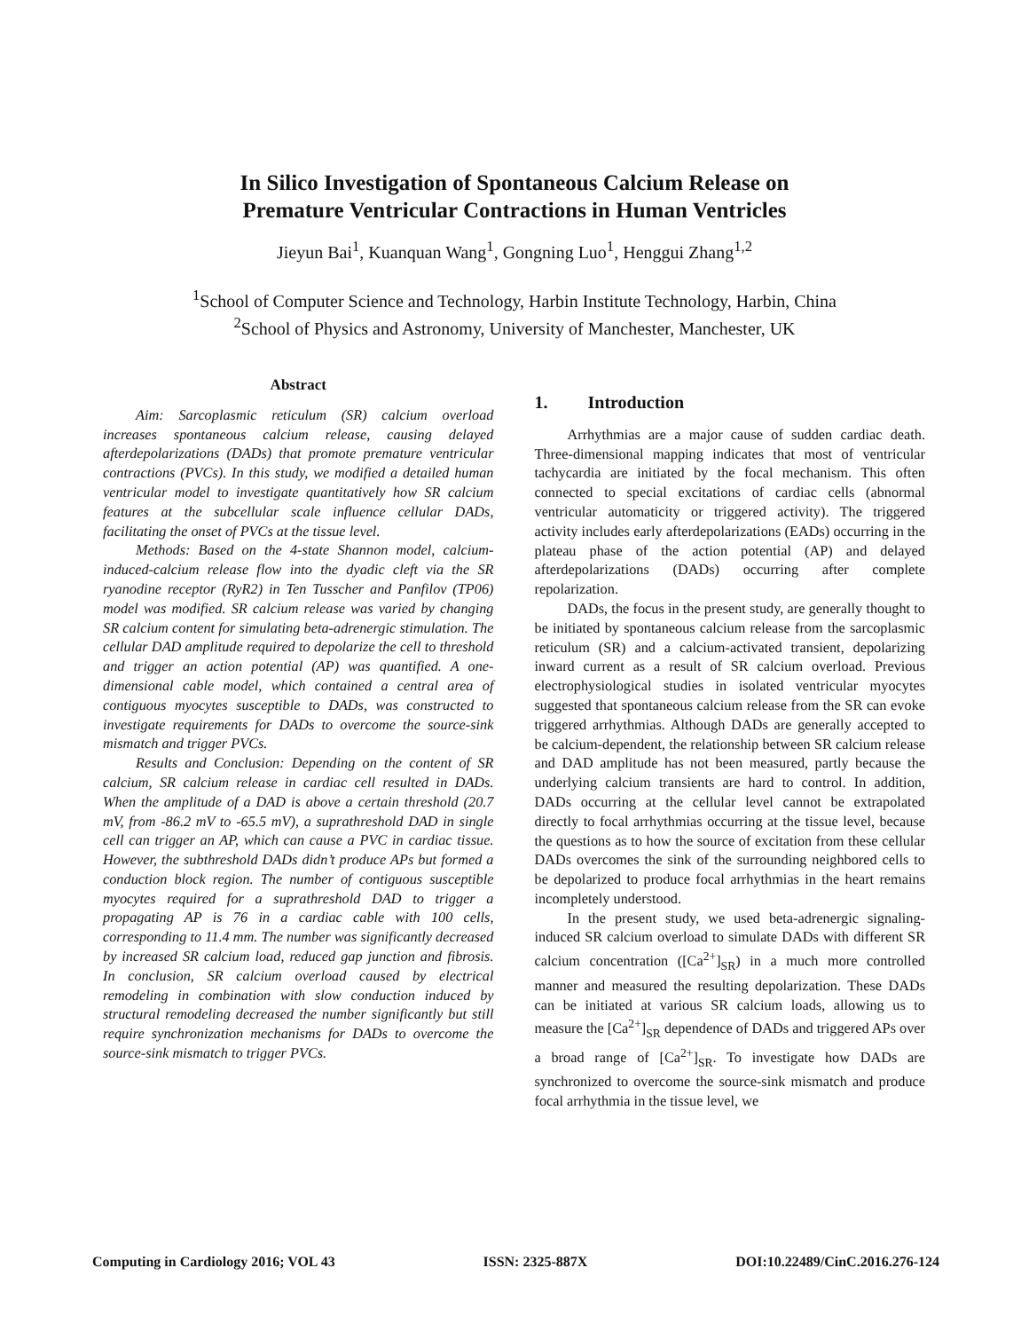In Silico Investigation of Spontaneous Calcium Release on
Premature Ventricular Contractions in Human Ventricles
Jieyun Bai<sup>1</sup>, Kuanquan Wang<sup>1</sup>, Gongning Luo<sup>1</sup>, Henggui Zhang<sup>1,2</sup>
<sup>1</sup> School of Computer Science and Technology, Harbin Institute Technology, Harbin, China
<sup>2</sup> School of Physics and Astronomy, University of Manchester, Manchester, UK
Abstract
Aim: Sarcoplasmic reticulum (SR) calcium overload increases spontaneous calcium release, causing delayed afterdepolarizations (DADs) that promote premature ventricular contractions (PVCs). In this study, we modified a detailed human ventricular model to investigate quantitatively how SR calcium features at the subcellular scale influence cellular DADs, facilitating the onset of PVCs at the tissue level.
Methods: Based on the 4-state Shannon model, calcium-induced-calcium release flow into the dyadic cleft via the SR ryanodine receptor (RyR2) in Ten Tusscher and Panfilov (TP06) model was modified. SR calcium release was varied by changing SR calcium content for simulating beta-adrenergic stimulation. The cellular DAD amplitude required to depolarize the cell to threshold and trigger an action potential (AP) was quantified. A one-dimensional cable model, which contained a central area of contiguous myocytes susceptible to DADs, was constructed to investigate requirements for DADs to overcome the source-sink mismatch and trigger PVCs.
Results and Conclusion: Depending on the content of SR calcium, SR calcium release in cardiac cell resulted in DADs. When the amplitude of a DAD is above a certain threshold (20.7 mV, from -86.2 mV to -65.5 mV), a suprathreshold DAD in single cell can trigger an AP, which can cause a PVC in cardiac tissue. However, the subthreshold DADs didn’t produce APs but formed a conduction block region. The number of contiguous susceptible myocytes required for a suprathreshold DAD to trigger a propagating AP is 76 in a cardiac cable with 100 cells, corresponding to 11.4 mm. The number was significantly decreased by increased SR calcium load, reduced gap junction and fibrosis. In conclusion, SR calcium overload caused by electrical remodeling in combination with slow conduction induced by structural remodeling decreased the number significantly but still require synchronization mechanisms for DADs to overcome the source-sink mismatch to trigger PVCs.
1. Introduction
Arrhythmias are a major cause of sudden cardiac death. Three-dimensional mapping indicates that most of ventricular tachycardia are initiated by the focal mechanism. This often connected to special excitations of cardiac cells (abnormal ventricular automaticity or triggered activity). The triggered activity includes early afterdepolarizations (EADs) occurring in the plateau phase of the action potential (AP) and delayed afterdepolarizations (DADs) occurring after complete repolarization.
DADs, the focus in the present study, are generally thought to be initiated by spontaneous calcium release from the sarcoplasmic reticulum (SR) and a calcium-activated transient, depolarizing inward current as a result of SR calcium overload. Previous electrophysiological studies in isolated ventricular myocytes suggested that spontaneous calcium release from the SR can evoke triggered arrhythmias. Although DADs are generally accepted to be calcium-dependent, the relationship between SR calcium release and DAD amplitude has not been measured, partly because the underlying calcium transients are hard to control. In addition, DADs occurring at the cellular level cannot be extrapolated directly to focal arrhythmias occurring at the tissue level, because the questions as to how the source of excitation from these cellular DADs overcomes the sink of the surrounding neighbored cells to be depolarized to produce focal arrhythmias in the heart remains incompletely understood.
In the present study, we used beta-adrenergic signaling-induced SR calcium overload to simulate DADs with different SR calcium concentration ([Ca<sup>2+</sup>]<sub>SR</sub>) in a much more controlled manner and measured the resulting depolarization. These DADs can be initiated at various SR calcium loads, allowing us to measure the [Ca<sup>2+</sup>]<sub>SR</sub> dependence of DADs and triggered APs over a broad range of [Ca<sup>2+</sup>]<sub>SR</sub>. To investigate how DADs are synchronized to overcome the source-sink mismatch and produce focal arrhythmia in the tissue level, we
Computing in Cardiology 2016; VOL 43 ISSN: 2325-887X DOI:10.22489/CinC.2016.276-124